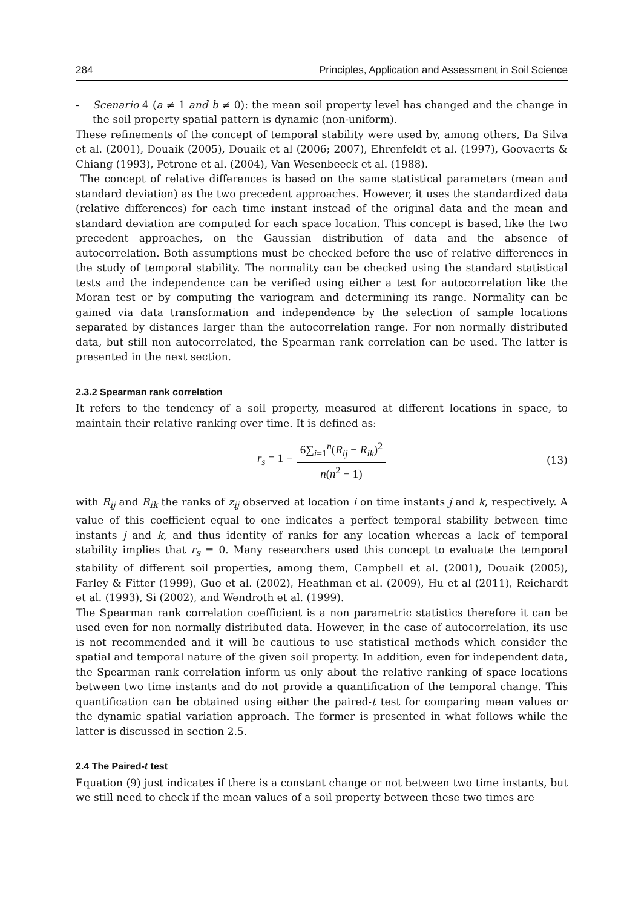284 Principles, Application and Assessment in Soil Science
- Scenario 4 (a ≠ 1 and b ≠ 0): the mean soil property level has changed and the change in the soil property spatial pattern is dynamic (non-uniform).
These refinements of the concept of temporal stability were used by, among others, Da Silva et al. (2001), Douaik (2005), Douaik et al (2006; 2007), Ehrenfeldt et al. (1997), Goovaerts & Chiang (1993), Petrone et al. (2004), Van Wesenbeeck et al. (1988).
The concept of relative differences is based on the same statistical parameters (mean and standard deviation) as the two precedent approaches. However, it uses the standardized data (relative differences) for each time instant instead of the original data and the mean and standard deviation are computed for each space location. This concept is based, like the two precedent approaches, on the Gaussian distribution of data and the absence of autocorrelation. Both assumptions must be checked before the use of relative differences in the study of temporal stability. The normality can be checked using the standard statistical tests and the independence can be verified using either a test for autocorrelation like the Moran test or by computing the variogram and determining its range. Normality can be gained via data transformation and independence by the selection of sample locations separated by distances larger than the autocorrelation range. For non normally distributed data, but still non autocorrelated, the Spearman rank correlation can be used. The latter is presented in the next section.
2.3.2 Spearman rank correlation
It refers to the tendency of a soil property, measured at different locations in space, to maintain their relative ranking over time. It is defined as:
r<sub>s</sub> = 1 − 6∑<sub>i=1</sub><sup>n</sup>(R<sub>ij</sub> − R<sub>ik</sub>)<sup>2</sup> n(n<sup>2</sup> − 1) (13)
with R<sub>ij</sub> and R<sub>ik</sub> the ranks of z<sub>ij</sub> observed at location i on time instants j and k, respectively. A value of this coefficient equal to one indicates a perfect temporal stability between time instants j and k, and thus identity of ranks for any location whereas a lack of temporal stability implies that r<sub>s</sub> = 0. Many researchers used this concept to evaluate the temporal stability of different soil properties, among them, Campbell et al. (2001), Douaik (2005), Farley & Fitter (1999), Guo et al. (2002), Heathman et al. (2009), Hu et al (2011), Reichardt et al. (1993), Si (2002), and Wendroth et al. (1999).
The Spearman rank correlation coefficient is a non parametric statistics therefore it can be used even for non normally distributed data. However, in the case of autocorrelation, its use is not recommended and it will be cautious to use statistical methods which consider the spatial and temporal nature of the given soil property. In addition, even for independent data, the Spearman rank correlation inform us only about the relative ranking of space locations between two time instants and do not provide a quantification of the temporal change. This quantification can be obtained using either the paired-t test for comparing mean values or the dynamic spatial variation approach. The former is presented in what follows while the latter is discussed in section 2.5.
2.4 The Paired-t test
Equation (9) just indicates if there is a constant change or not between two time instants, but we still need to check if the mean values of a soil property between these two times are